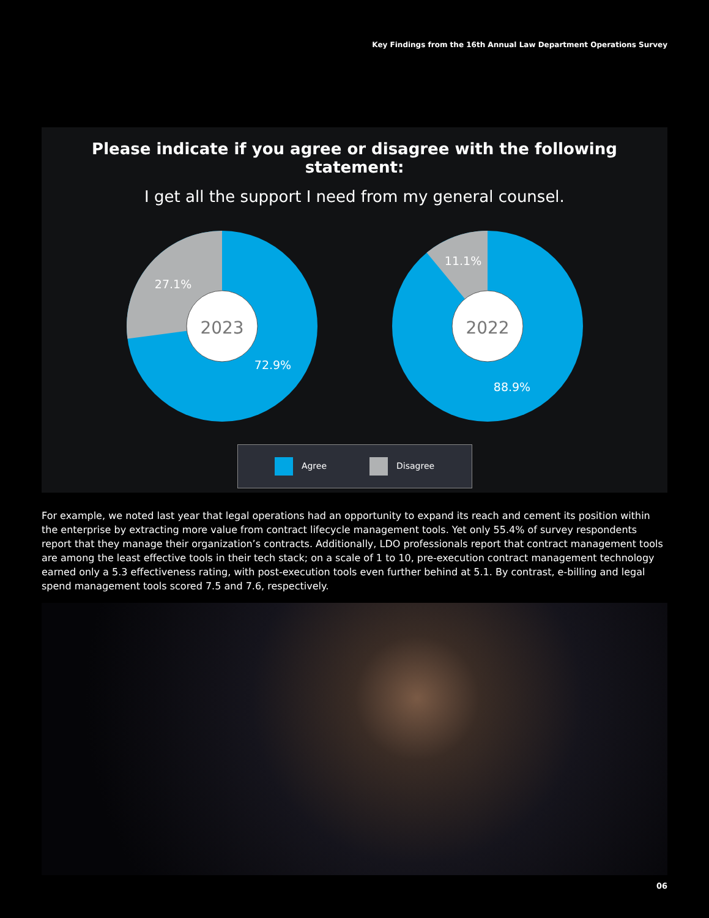Key Findings from the 16th Annual Law Department Operations Survey
Please indicate if you agree or disagree with the following statement:
I get all the support I need from my general counsel.
2023
27.1%
72.9%
2022
11.1%
88.9%
Agree Disagree
For example, we noted last year that legal operations had an opportunity to expand its reach and cement its position within the enterprise by extracting more value from contract lifecycle management tools. Yet only 55.4% of survey respondents report that they manage their organization’s contracts. Additionally, LDO professionals report that contract management tools are among the least effective tools in their tech stack; on a scale of 1 to 10, pre-execution contract management technology earned only a 5.3 effectiveness rating, with post-execution tools even further behind at 5.1. By contrast, e-billing and legal spend management tools scored 7.5 and 7.6, respectively.
06